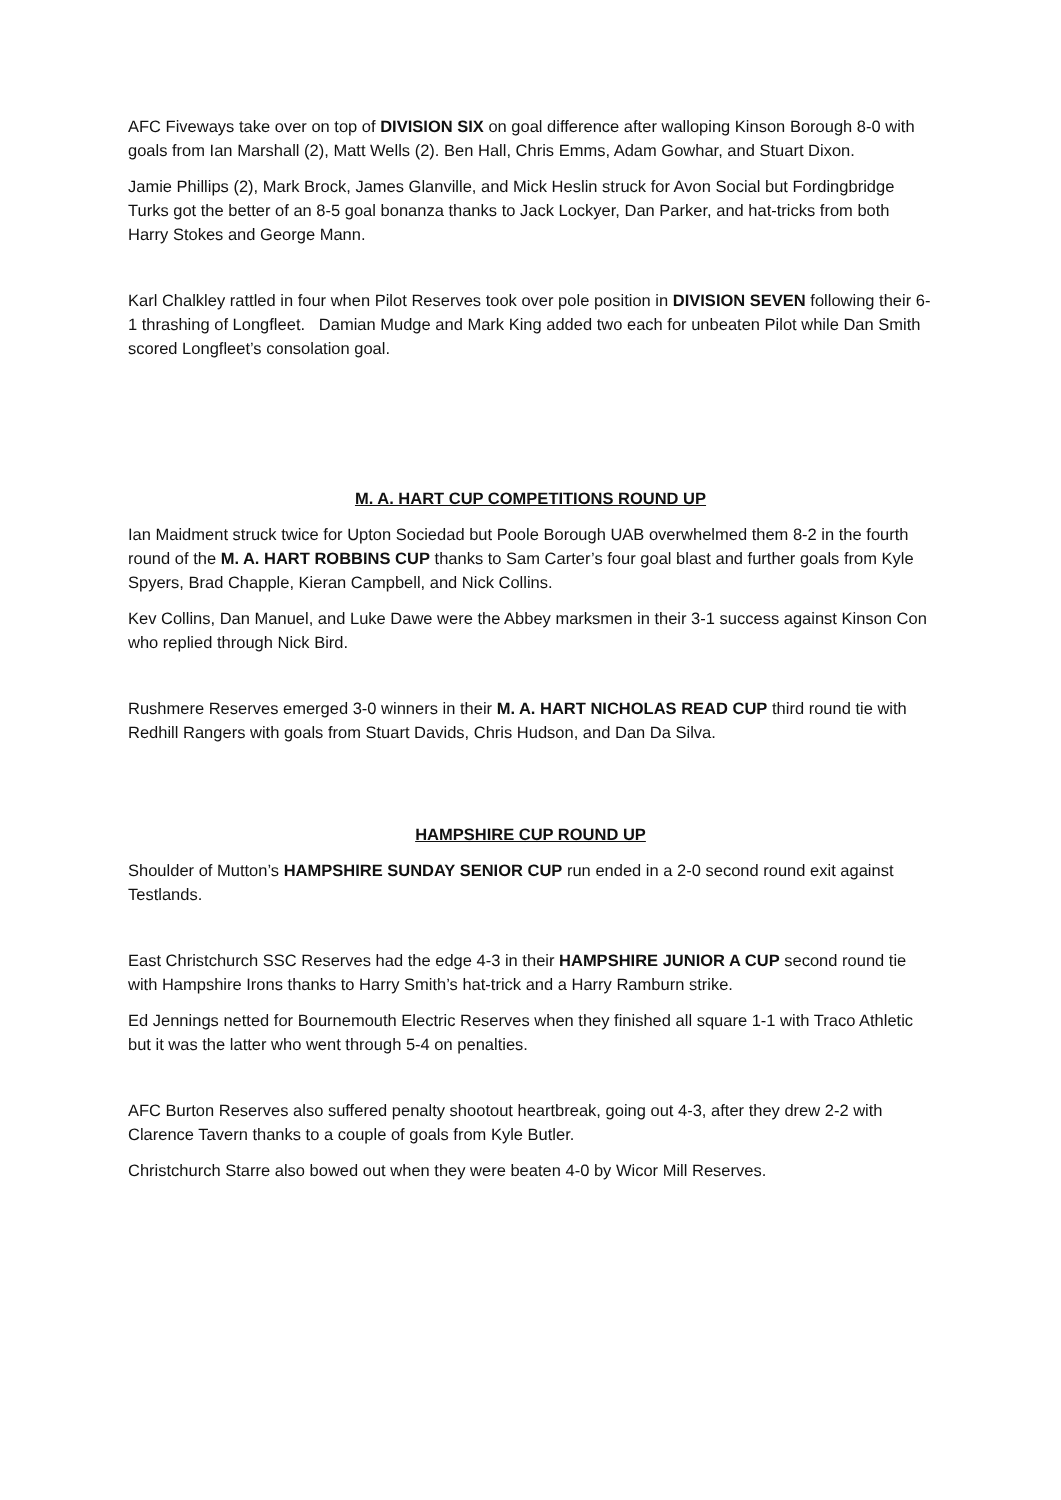AFC Fiveways take over on top of DIVISION SIX on goal difference after walloping Kinson Borough 8-0 with goals from Ian Marshall (2), Matt Wells (2). Ben Hall, Chris Emms, Adam Gowhar, and Stuart Dixon.
Jamie Phillips (2), Mark Brock, James Glanville, and Mick Heslin struck for Avon Social but Fordingbridge Turks got the better of an 8-5 goal bonanza thanks to Jack Lockyer, Dan Parker, and hat-tricks from both Harry Stokes and George Mann.
Karl Chalkley rattled in four when Pilot Reserves took over pole position in DIVISION SEVEN following their 6-1 thrashing of Longfleet. Damian Mudge and Mark King added two each for unbeaten Pilot while Dan Smith scored Longfleet’s consolation goal.
M. A. HART CUP COMPETITIONS ROUND UP
Ian Maidment struck twice for Upton Sociedad but Poole Borough UAB overwhelmed them 8-2 in the fourth round of the M. A. HART ROBBINS CUP thanks to Sam Carter’s four goal blast and further goals from Kyle Spyers, Brad Chapple, Kieran Campbell, and Nick Collins.
Kev Collins, Dan Manuel, and Luke Dawe were the Abbey marksmen in their 3-1 success against Kinson Con who replied through Nick Bird.
Rushmere Reserves emerged 3-0 winners in their M. A. HART NICHOLAS READ CUP third round tie with Redhill Rangers with goals from Stuart Davids, Chris Hudson, and Dan Da Silva.
HAMPSHIRE CUP ROUND UP
Shoulder of Mutton’s HAMPSHIRE SUNDAY SENIOR CUP run ended in a 2-0 second round exit against Testlands.
East Christchurch SSC Reserves had the edge 4-3 in their HAMPSHIRE JUNIOR A CUP second round tie with Hampshire Irons thanks to Harry Smith’s hat-trick and a Harry Ramburn strike.
Ed Jennings netted for Bournemouth Electric Reserves when they finished all square 1-1 with Traco Athletic but it was the latter who went through 5-4 on penalties.
AFC Burton Reserves also suffered penalty shootout heartbreak, going out 4-3, after they drew 2-2 with Clarence Tavern thanks to a couple of goals from Kyle Butler.
Christchurch Starre also bowed out when they were beaten 4-0 by Wicor Mill Reserves.